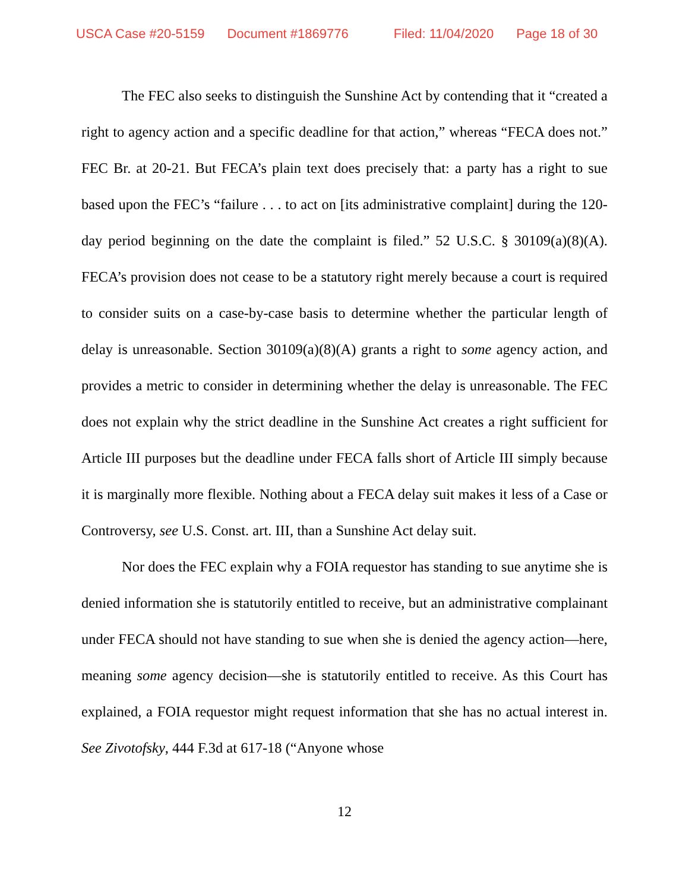USCA Case #20-5159 Document #1869776 Filed: 11/04/2020 Page 18 of 30
The FEC also seeks to distinguish the Sunshine Act by contending that it “created a right to agency action and a specific deadline for that action,” whereas “FECA does not.” FEC Br. at 20-21. But FECA’s plain text does precisely that: a party has a right to sue based upon the FEC’s “failure . . . to act on [its administrative complaint] during the 120-day period beginning on the date the complaint is filed.” 52 U.S.C. § 30109(a)(8)(A). FECA’s provision does not cease to be a statutory right merely because a court is required to consider suits on a case-by-case basis to determine whether the particular length of delay is unreasonable. Section 30109(a)(8)(A) grants a right to some agency action, and provides a metric to consider in determining whether the delay is unreasonable. The FEC does not explain why the strict deadline in the Sunshine Act creates a right sufficient for Article III purposes but the deadline under FECA falls short of Article III simply because it is marginally more flexible. Nothing about a FECA delay suit makes it less of a Case or Controversy, see U.S. Const. art. III, than a Sunshine Act delay suit.
Nor does the FEC explain why a FOIA requestor has standing to sue anytime she is denied information she is statutorily entitled to receive, but an administrative complainant under FECA should not have standing to sue when she is denied the agency action—here, meaning some agency decision—she is statutorily entitled to receive. As this Court has explained, a FOIA requestor might request information that she has no actual interest in. See Zivotofsky, 444 F.3d at 617-18 (“Anyone whose
12